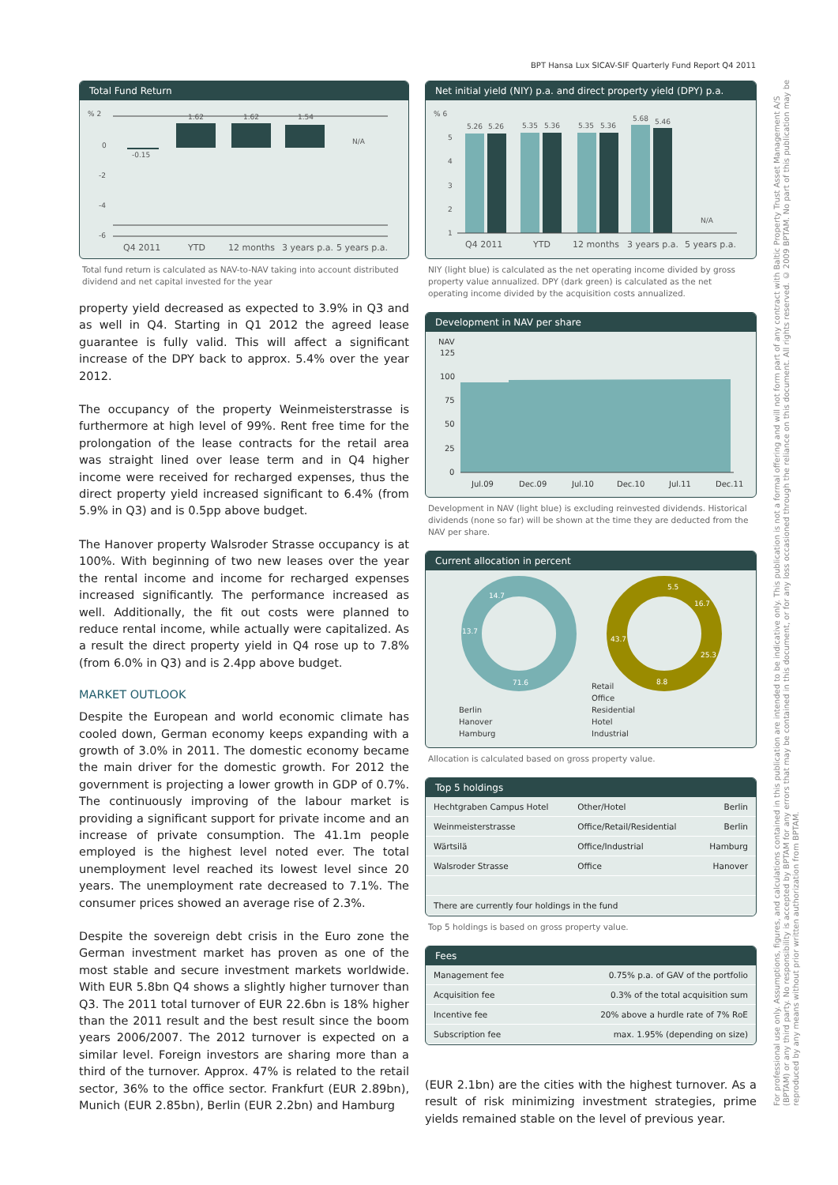BPT Hansa Lux SICAV-SIF Quarterly Fund Report Q4 2011
Total Fund Return
% 2
0
-2
-4
-6
-0.15
1.62
1.62
1.54
N/A
Q4 2011
YTD
12 months
3 years p.a.
5 years p.a.
Total fund return is calculated as NAV-to-NAV taking into account distributed dividend and net capital invested for the year
property yield decreased as expected to 3.9% in Q3 and as well in Q4. Starting in Q1 2012 the agreed lease guarantee is fully valid. This will affect a significant increase of the DPY back to approx. 5.4% over the year 2012.
The occupancy of the property Weinmeisterstrasse is furthermore at high level of 99%. Rent free time for the prolongation of the lease contracts for the retail area was straight lined over lease term and in Q4 higher income were received for recharged expenses, thus the direct property yield increased significant to 6.4% (from 5.9% in Q3) and is 0.5pp above budget.
The Hanover property Walsroder Strasse occupancy is at 100%. With beginning of two new leases over the year the rental income and income for recharged expenses increased significantly. The performance increased as well. Additionally, the fit out costs were planned to reduce rental income, while actually were capitalized. As a result the direct property yield in Q4 rose up to 7.8% (from 6.0% in Q3) and is 2.4pp above budget.
MARKET OUTLOOK
Despite the European and world economic climate has cooled down, German economy keeps expanding with a growth of 3.0% in 2011. The domestic economy became the main driver for the domestic growth. For 2012 the government is projecting a lower growth in GDP of 0.7%. The continuously improving of the labour market is providing a significant support for private income and an increase of private consumption. The 41.1m people employed is the highest level noted ever. The total unemployment level reached its lowest level since 20 years. The unemployment rate decreased to 7.1%. The consumer prices showed an average rise of 2.3%.
Despite the sovereign debt crisis in the Euro zone the German investment market has proven as one of the most stable and secure investment markets worldwide. With EUR 5.8bn Q4 shows a slightly higher turnover than Q3. The 2011 total turnover of EUR 22.6bn is 18% higher than the 2011 result and the best result since the boom years 2006/2007. The 2012 turnover is expected on a similar level. Foreign investors are sharing more than a third of the turnover. Approx. 47% is related to the retail sector, 36% to the office sector. Frankfurt (EUR 2.89bn), Munich (EUR 2.85bn), Berlin (EUR 2.2bn) and Hamburg
Net initial yield (NIY) p.a. and direct property yield (DPY) p.a.
% 6
5
4
3
2
1
5.26
5.26
5.35
5.36
5.35
5.36
5.68
5.46
N/A
Q4 2011
YTD
12 months
3 years p.a.
5 years p.a.
NIY (light blue) is calculated as the net operating income divided by gross property value annualized. DPY (dark green) is calculated as the net operating income divided by the acquisition costs annualized.
Development in NAV per share
NAV
125
100
75
50
25
0
Jul.09
Dec.09
Jul.10
Dec.10
Jul.11
Dec.11
Development in NAV (light blue) is excluding reinvested dividends. Historical dividends (none so far) will be shown at the time they are deducted from the NAV per share.
Current allocation in percent
71.6
13.7
14.7
43.7
5.5
16.7
25.3
8.8
Berlin
Hanover
Hamburg
Retail
Office
Residential
Hotel
Industrial
Allocation is calculated based on gross property value.
Top 5 holdings
| Hechtgraben Campus Hotel | Other/Hotel | Berlin |
| Weinmeisterstrasse | Office/Retail/Residential | Berlin |
| Wärtsilä | Office/Industrial | Hamburg |
| Walsroder Strasse | Office | Hanover |
| There are currently four holdings in the fund | | |
Top 5 holdings is based on gross property value.
Fees
| Management fee | 0.75% p.a. of GAV of the portfolio |
| Acquisition fee | 0.3% of the total acquisition sum |
| Incentive fee | 20% above a hurdle rate of 7% RoE |
| Subscription fee | max. 1.95% (depending on size) |
(EUR 2.1bn) are the cities with the highest turnover. As a result of risk minimizing investment strategies, prime yields remained stable on the level of previous year.
For professional use only. Assumptions, figures, and calculations contained in this publication are intended to be indicative only. This publication is not a formal offering and will not form part of any contract with Baltic Property Trust Asset Management A/S (BPTAM) or any third party. No responsibility is accepted by BPTAM for any errors that may be contained in this document, or for any loss occasioned through the reliance on this document. All rights reserved. © 2009 BPTAM. No part of this publication may be reproduced by any means without prior written authorization from BPTAM.